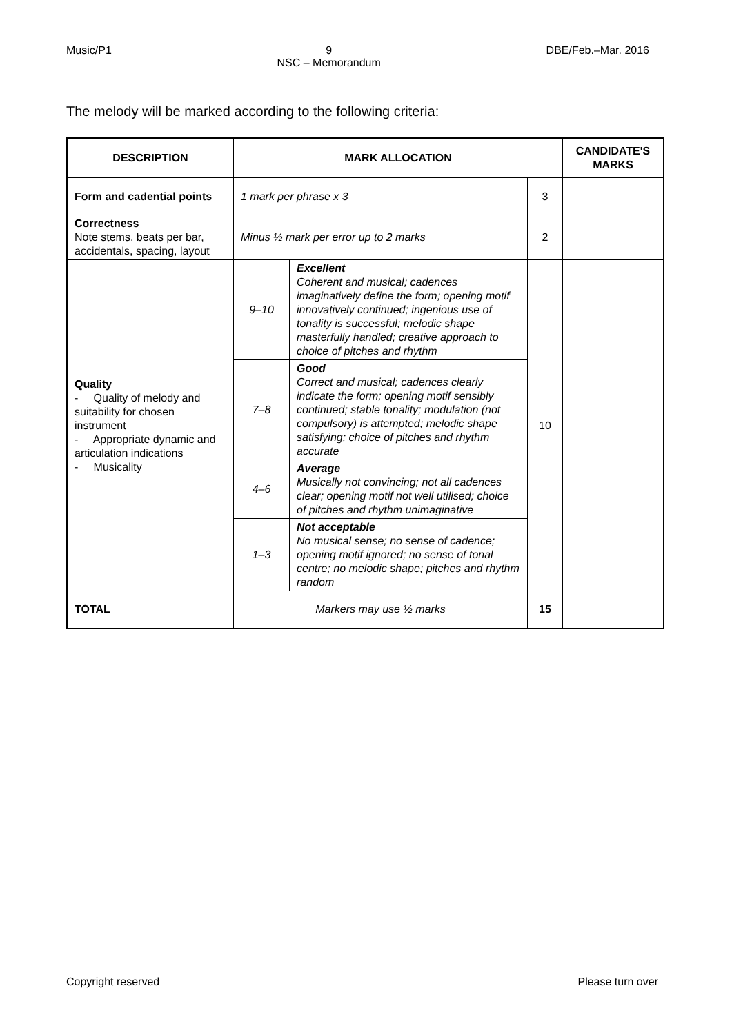Music/P1 9
NSC – Memorandum DBE/Feb.–Mar. 2016
The melody will be marked according to the following criteria:
| DESCRIPTION | MARK ALLOCATION | | | CANDIDATE'S MARKS |
| --- | --- | --- | --- | --- |
| Form and cadential points | 1 mark per phrase x 3 | | 3 | |
| Correctness Note stems, beats per bar, accidentals, spacing, layout | Minus ½ mark per error up to 2 marks | | 2 | |
| Quality - Quality of melody and suitability for chosen instrument - Appropriate dynamic and articulation indications - Musicality | 9–10 | Excellent Coherent and musical; cadences imaginatively define the form; opening motif innovatively continued; ingenious use of tonality is successful; melodic shape masterfully handled; creative approach to choice of pitches and rhythm | 10 | |
| | 7–8 | Good Correct and musical; cadences clearly indicate the form; opening motif sensibly continued; stable tonality; modulation (not compulsory) is attempted; melodic shape satisfying; choice of pitches and rhythm accurate | | |
| | 4–6 | Average Musically not convincing; not all cadences clear; opening motif not well utilised; choice of pitches and rhythm unimaginative | | |
| | 1–3 | Not acceptable No musical sense; no sense of cadence; opening motif ignored; no sense of tonal centre; no melodic shape; pitches and rhythm random | | |
| TOTAL | Markers may use ½ marks | | 15 | |
Copyright reserved Please turn over